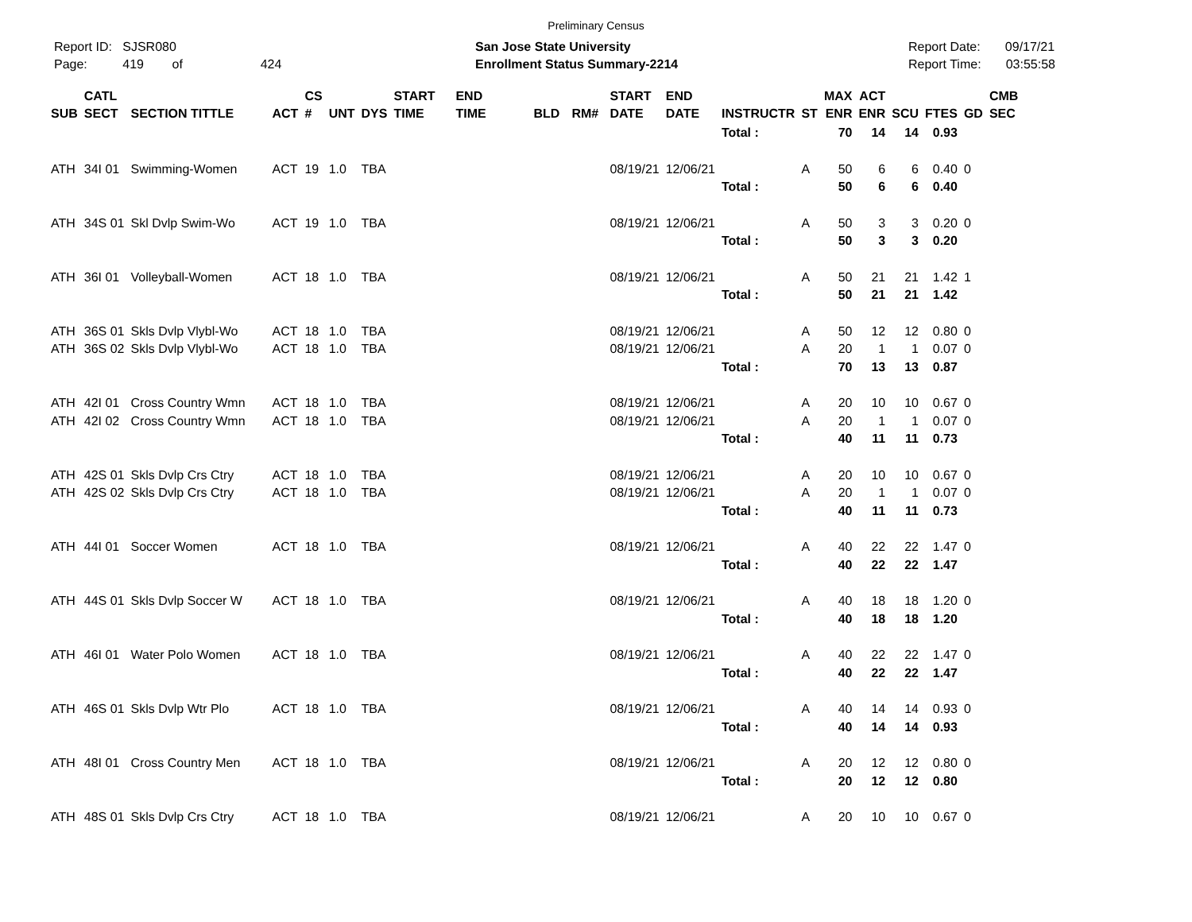Preliminary Census
Report ID: SJSR080
Page: 419 of 424
San Jose State University
Enrollment Status Summary-2214
Report Date: 09/17/21
Report Time: 03:55:58
| SUB | CATL SECT | SECTION TITTLE | ACT | CS # | UNT | DYS | START TIME | END TIME | BLD | RM# | START DATE | END DATE | INSTRUCTR | ST | MAX ENR | ACT ENR | SCU | FTES | GD | CMB SEC |
| --- | --- | --- | --- | --- | --- | --- | --- | --- | --- | --- | --- | --- | --- | --- | --- | --- | --- | --- | --- | --- |
| | | | | | | | | | | | | | Total : | | 70 | 14 | 14 | 0.93 | | |
| ATH | 34I 01 | Swimming-Women | ACT | 19 | 1.0 | TBA | | | | | 08/19/21 | 12/06/21 | | A | 50 | 6 | 6 | 0.40 | 0 | |
| | | | | | | | | | | | | | Total : | | 50 | 6 | 6 | 0.40 | | |
| ATH | 34S 01 | Skl Dvlp Swim-Wo | ACT | 19 | 1.0 | TBA | | | | | 08/19/21 | 12/06/21 | | A | 50 | 3 | 3 | 0.20 | 0 | |
| | | | | | | | | | | | | | Total : | | 50 | 3 | 3 | 0.20 | | |
| ATH | 36I 01 | Volleyball-Women | ACT | 18 | 1.0 | TBA | | | | | 08/19/21 | 12/06/21 | | A | 50 | 21 | 21 | 1.42 | 1 | |
| | | | | | | | | | | | | | Total : | | 50 | 21 | 21 | 1.42 | | |
| ATH | 36S 01 | Skls Dvlp Vlybl-Wo | ACT | 18 | 1.0 | TBA | | | | | 08/19/21 | 12/06/21 | | A | 50 | 12 | 12 | 0.80 | 0 | |
| ATH | 36S 02 | Skls Dvlp Vlybl-Wo | ACT | 18 | 1.0 | TBA | | | | | 08/19/21 | 12/06/21 | | A | 20 | 1 | 1 | 0.07 | 0 | |
| | | | | | | | | | | | | | Total : | | 70 | 13 | 13 | 0.87 | | |
| ATH | 42I 01 | Cross Country Wmn | ACT | 18 | 1.0 | TBA | | | | | 08/19/21 | 12/06/21 | | A | 20 | 10 | 10 | 0.67 | 0 | |
| ATH | 42I 02 | Cross Country Wmn | ACT | 18 | 1.0 | TBA | | | | | 08/19/21 | 12/06/21 | | A | 20 | 1 | 1 | 0.07 | 0 | |
| | | | | | | | | | | | | | Total : | | 40 | 11 | 11 | 0.73 | | |
| ATH | 42S 01 | Skls Dvlp Crs Ctry | ACT | 18 | 1.0 | TBA | | | | | 08/19/21 | 12/06/21 | | A | 20 | 10 | 10 | 0.67 | 0 | |
| ATH | 42S 02 | Skls Dvlp Crs Ctry | ACT | 18 | 1.0 | TBA | | | | | 08/19/21 | 12/06/21 | | A | 20 | 1 | 1 | 0.07 | 0 | |
| | | | | | | | | | | | | | Total : | | 40 | 11 | 11 | 0.73 | | |
| ATH | 44I 01 | Soccer Women | ACT | 18 | 1.0 | TBA | | | | | 08/19/21 | 12/06/21 | | A | 40 | 22 | 22 | 1.47 | 0 | |
| | | | | | | | | | | | | | Total : | | 40 | 22 | 22 | 1.47 | | |
| ATH | 44S 01 | Skls Dvlp Soccer W | ACT | 18 | 1.0 | TBA | | | | | 08/19/21 | 12/06/21 | | A | 40 | 18 | 18 | 1.20 | 0 | |
| | | | | | | | | | | | | | Total : | | 40 | 18 | 18 | 1.20 | | |
| ATH | 46I 01 | Water Polo Women | ACT | 18 | 1.0 | TBA | | | | | 08/19/21 | 12/06/21 | | A | 40 | 22 | 22 | 1.47 | 0 | |
| | | | | | | | | | | | | | Total : | | 40 | 22 | 22 | 1.47 | | |
| ATH | 46S 01 | Skls Dvlp Wtr Plo | ACT | 18 | 1.0 | TBA | | | | | 08/19/21 | 12/06/21 | | A | 40 | 14 | 14 | 0.93 | 0 | |
| | | | | | | | | | | | | | Total : | | 40 | 14 | 14 | 0.93 | | |
| ATH | 48I 01 | Cross Country Men | ACT | 18 | 1.0 | TBA | | | | | 08/19/21 | 12/06/21 | | A | 20 | 12 | 12 | 0.80 | 0 | |
| | | | | | | | | | | | | | Total : | | 20 | 12 | 12 | 0.80 | | |
| ATH | 48S 01 | Skls Dvlp Crs Ctry | ACT | 18 | 1.0 | TBA | | | | | 08/19/21 | 12/06/21 | | A | 20 | 10 | 10 | 0.67 | 0 | |